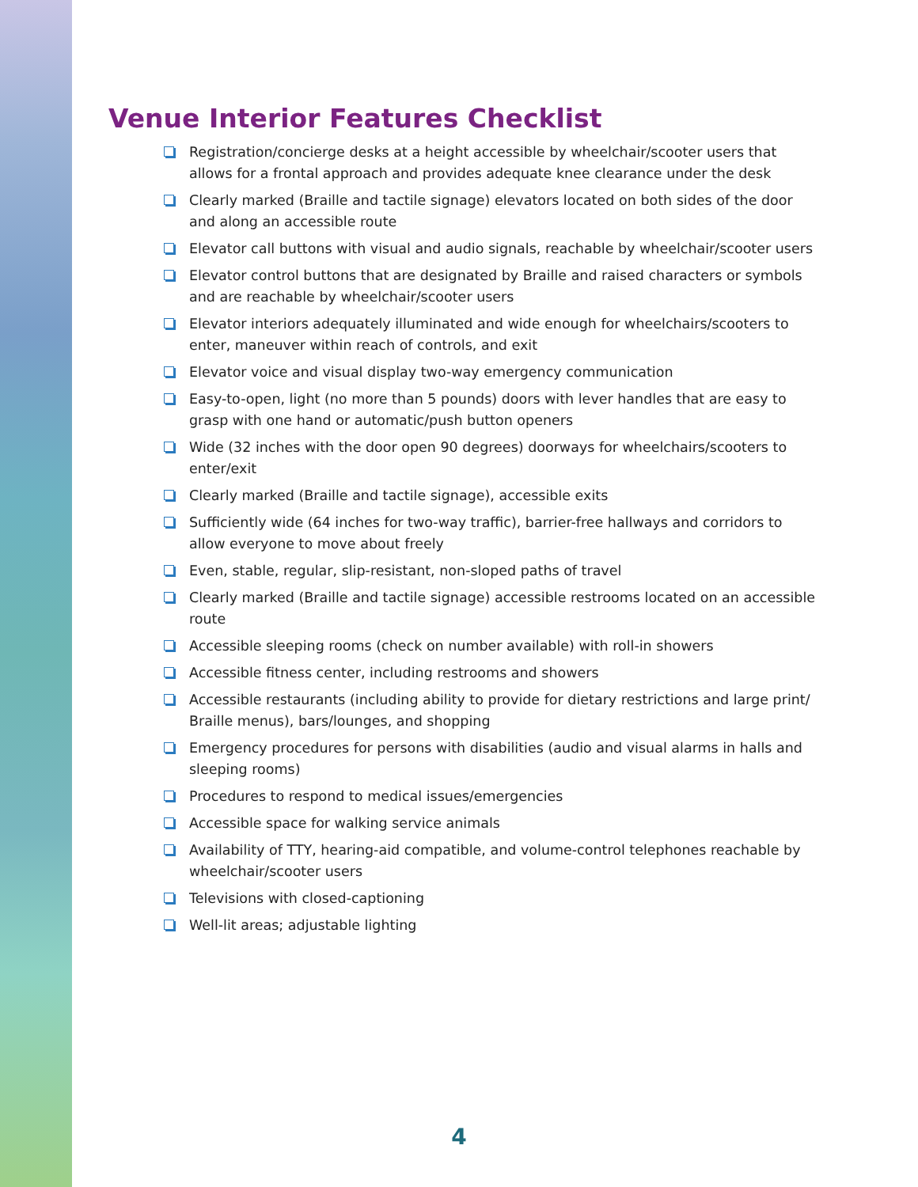Venue Interior Features Checklist
Registration/concierge desks at a height accessible by wheelchair/scooter users that allows for a frontal approach and provides adequate knee clearance under the desk
Clearly marked (Braille and tactile signage) elevators located on both sides of the door and along an accessible route
Elevator call buttons with visual and audio signals, reachable by wheelchair/scooter users
Elevator control buttons that are designated by Braille and raised characters or symbols and are reachable by wheelchair/scooter users
Elevator interiors adequately illuminated and wide enough for wheelchairs/scooters to enter, maneuver within reach of controls, and exit
Elevator voice and visual display two-way emergency communication
Easy-to-open, light (no more than 5 pounds) doors with lever handles that are easy to grasp with one hand or automatic/push button openers
Wide (32 inches with the door open 90 degrees) doorways for wheelchairs/scooters to enter/exit
Clearly marked (Braille and tactile signage), accessible exits
Sufficiently wide (64 inches for two-way traffic), barrier-free hallways and corridors to allow everyone to move about freely
Even, stable, regular, slip-resistant, non-sloped paths of travel
Clearly marked (Braille and tactile signage) accessible restrooms located on an accessible route
Accessible sleeping rooms (check on number available) with roll-in showers
Accessible fitness center, including restrooms and showers
Accessible restaurants (including ability to provide for dietary restrictions and large print/ Braille menus), bars/lounges, and shopping
Emergency procedures for persons with disabilities (audio and visual alarms in halls and sleeping rooms)
Procedures to respond to medical issues/emergencies
Accessible space for walking service animals
Availability of TTY, hearing-aid compatible, and volume-control telephones reachable by wheelchair/scooter users
Televisions with closed-captioning
Well-lit areas; adjustable lighting
4